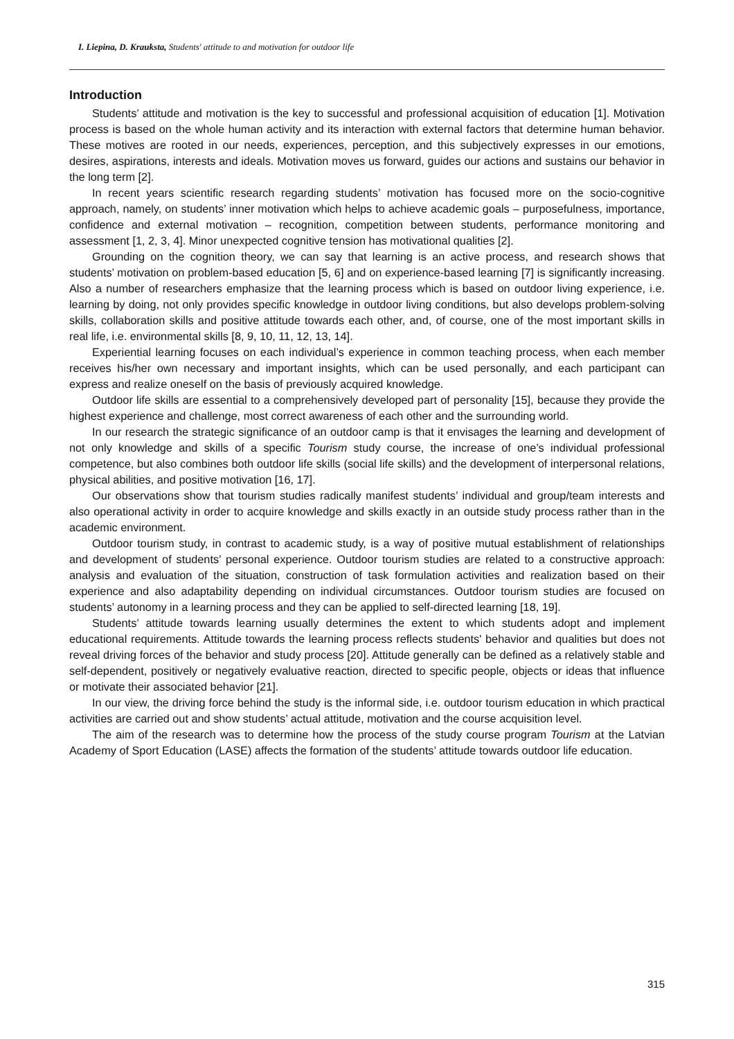I. Liepina, D. Krauksta, Students' attitude to and motivation for outdoor life
Introduction
Students’ attitude and motivation is the key to successful and professional acquisition of education [1]. Motivation process is based on the whole human activity and its interaction with external factors that determine human behavior. These motives are rooted in our needs, experiences, perception, and this subjectively expresses in our emotions, desires, aspirations, interests and ideals. Motivation moves us forward, guides our actions and sustains our behavior in the long term [2].
In recent years scientific research regarding students’ motivation has focused more on the socio-cognitive approach, namely, on students’ inner motivation which helps to achieve academic goals – purposefulness, importance, confidence and external motivation – recognition, competition between students, performance monitoring and assessment [1, 2, 3, 4]. Minor unexpected cognitive tension has motivational qualities [2].
Grounding on the cognition theory, we can say that learning is an active process, and research shows that students’ motivation on problem-based education [5, 6] and on experience-based learning [7] is significantly increasing. Also a number of researchers emphasize that the learning process which is based on outdoor living experience, i.e. learning by doing, not only provides specific knowledge in outdoor living conditions, but also develops problem-solving skills, collaboration skills and positive attitude towards each other, and, of course, one of the most important skills in real life, i.e. environmental skills [8, 9, 10, 11, 12, 13, 14].
Experiential learning focuses on each individual’s experience in common teaching process, when each member receives his/her own necessary and important insights, which can be used personally, and each participant can express and realize oneself on the basis of previously acquired knowledge.
Outdoor life skills are essential to a comprehensively developed part of personality [15], because they provide the highest experience and challenge, most correct awareness of each other and the surrounding world.
In our research the strategic significance of an outdoor camp is that it envisages the learning and development of not only knowledge and skills of a specific Tourism study course, the increase of one’s individual professional competence, but also combines both outdoor life skills (social life skills) and the development of interpersonal relations, physical abilities, and positive motivation [16, 17].
Our observations show that tourism studies radically manifest students’ individual and group/team interests and also operational activity in order to acquire knowledge and skills exactly in an outside study process rather than in the academic environment.
Outdoor tourism study, in contrast to academic study, is a way of positive mutual establishment of relationships and development of students’ personal experience. Outdoor tourism studies are related to a constructive approach: analysis and evaluation of the situation, construction of task formulation activities and realization based on their experience and also adaptability depending on individual circumstances. Outdoor tourism studies are focused on students’ autonomy in a learning process and they can be applied to self-directed learning [18, 19].
Students’ attitude towards learning usually determines the extent to which students adopt and implement educational requirements. Attitude towards the learning process reflects students' behavior and qualities but does not reveal driving forces of the behavior and study process [20]. Attitude generally can be defined as a relatively stable and self-dependent, positively or negatively evaluative reaction, directed to specific people, objects or ideas that influence or motivate their associated behavior [21].
In our view, the driving force behind the study is the informal side, i.e. outdoor tourism education in which practical activities are carried out and show students’ actual attitude, motivation and the course acquisition level.
The aim of the research was to determine how the process of the study course program Tourism at the Latvian Academy of Sport Education (LASE) affects the formation of the students’ attitude towards outdoor life education.
315